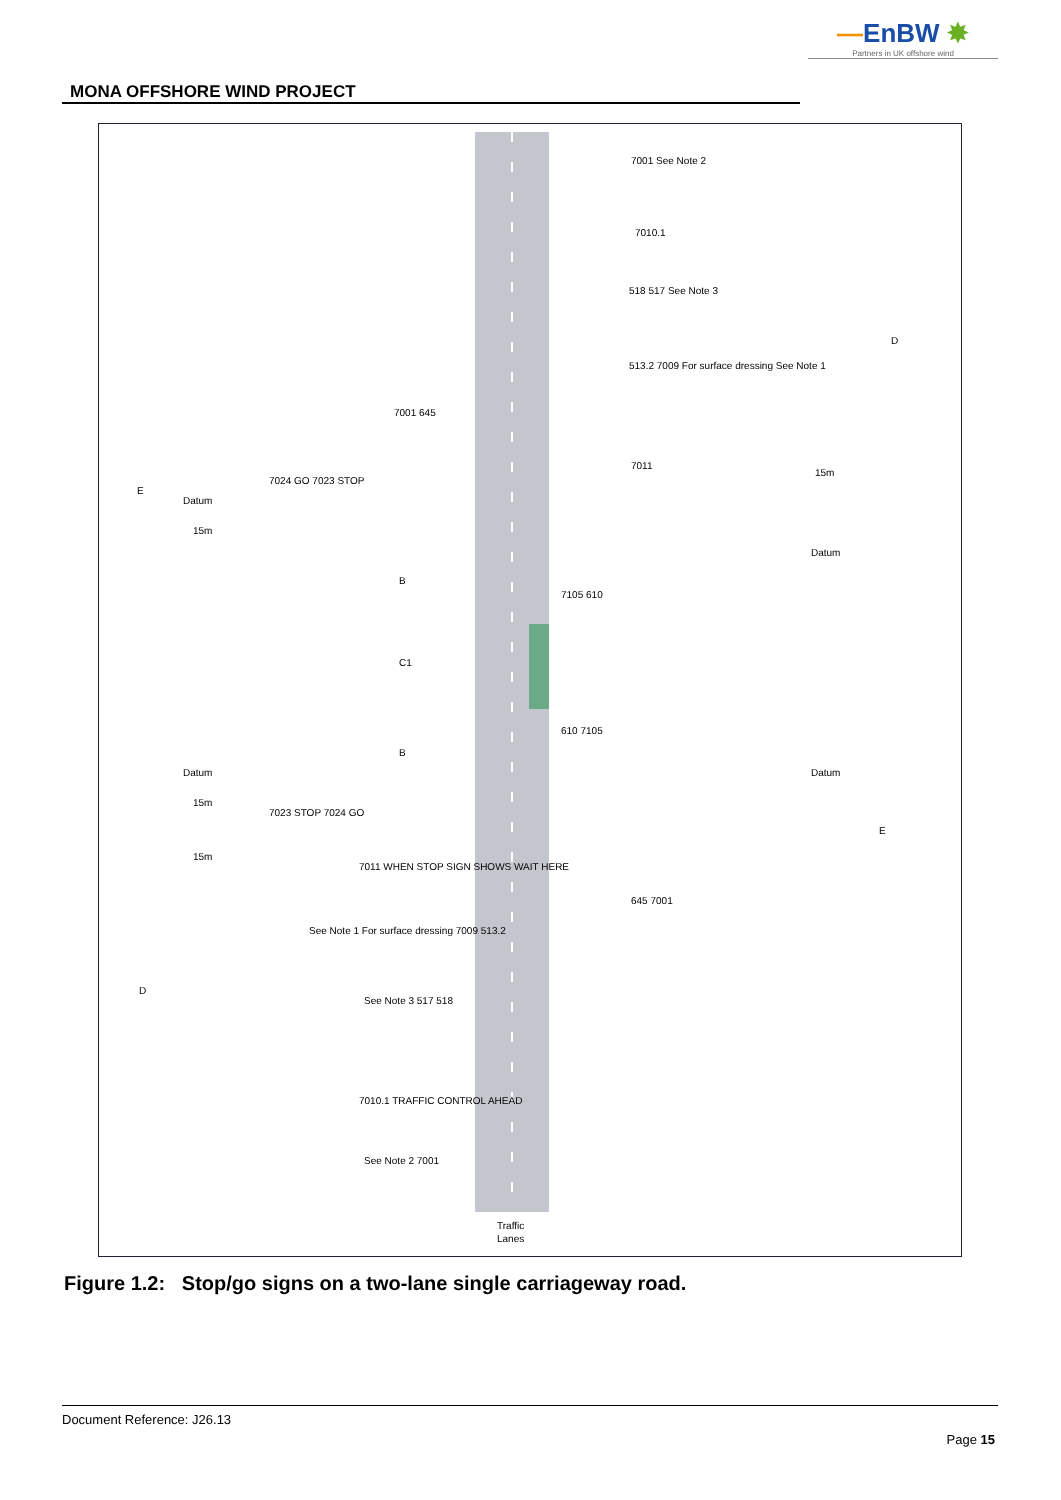—EnBW ✸
Partners in UK offshore wind
MONA OFFSHORE WIND PROJECT
7001 See Note 2
7010.1
518 517 See Note 3
513.2 7009 For surface dressing See Note 1
7011
7001 645
7024 GO 7023 STOP
Datum
15m
E
D
15m
Datum
B
C1
B
7105 610
610 7105
Datum
Datum
15m
7023 STOP 7024 GO
15m
7011 WHEN STOP SIGN SHOWS WAIT HERE
E
645 7001
See Note 1 For surface dressing 7009 513.2
D
See Note 3 517 518
7010.1 TRAFFIC CONTROL AHEAD
See Note 2 7001
Traffic
Lanes
Figure 1.2: Stop/go signs on a two-lane single carriageway road.
Document Reference: J26.13
Page 15